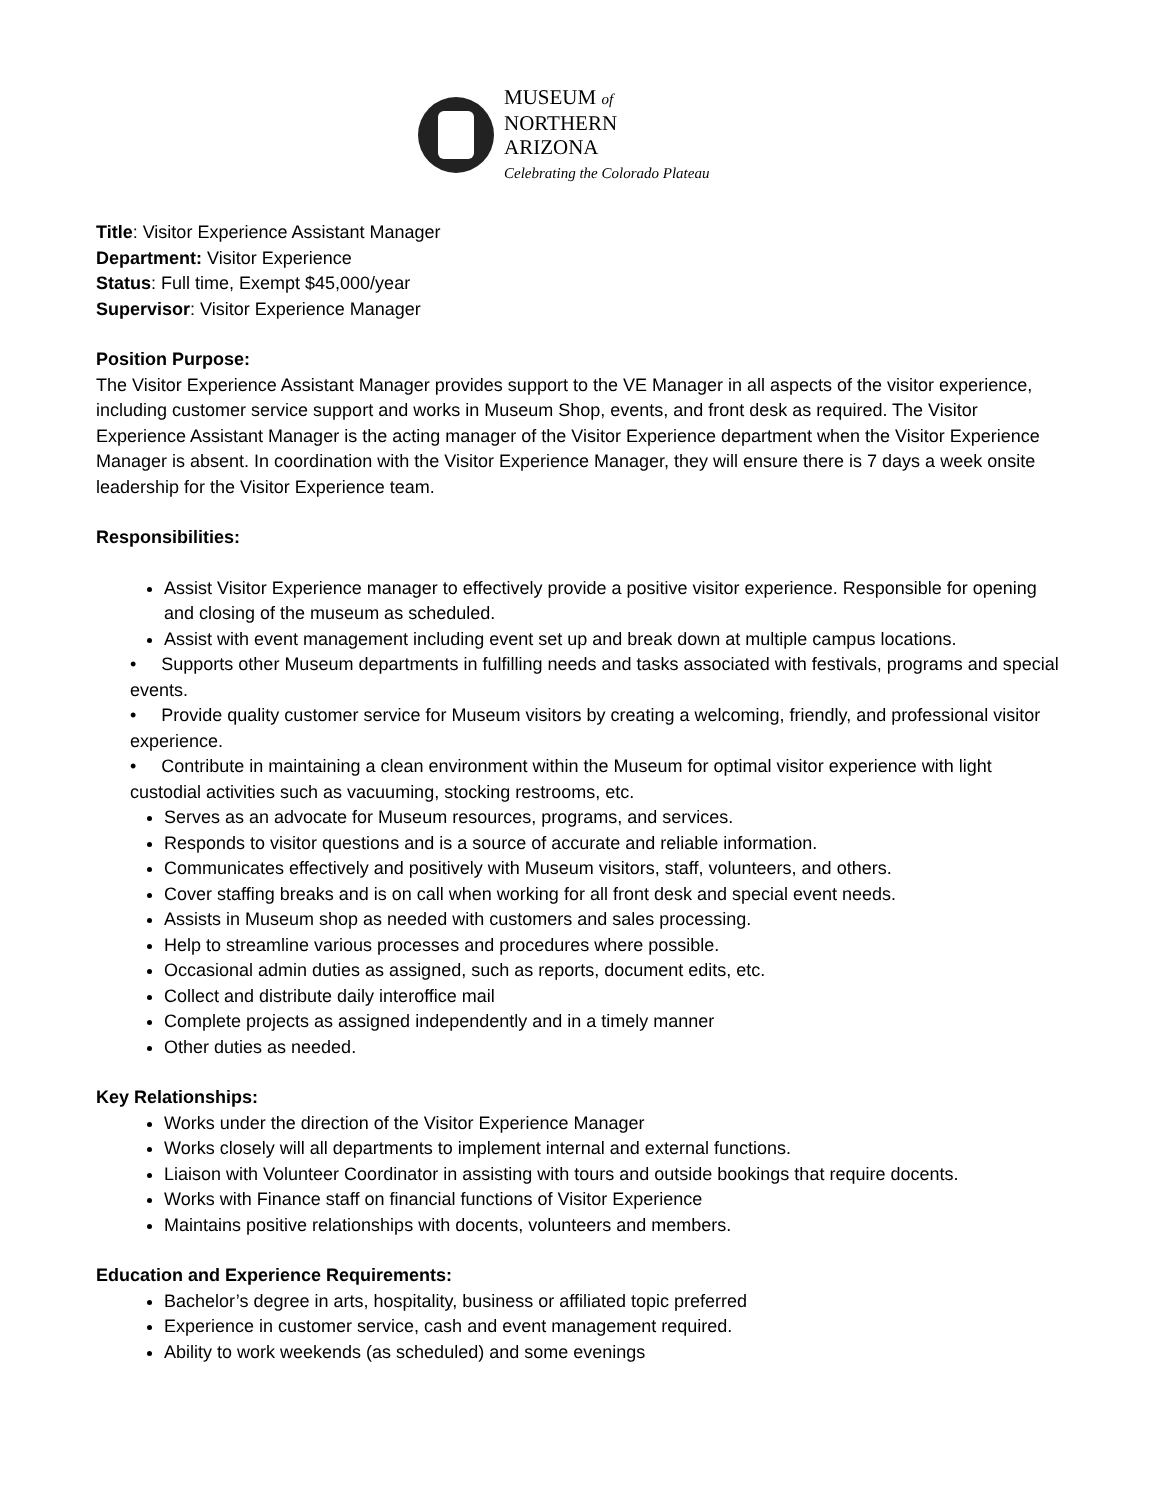MUSEUM of
NORTHERN
ARIZONA
Celebrating the Colorado Plateau
Title: Visitor Experience Assistant Manager
Department: Visitor Experience
Status: Full time, Exempt $45,000/year
Supervisor: Visitor Experience Manager
Position Purpose:
The Visitor Experience Assistant Manager provides support to the VE Manager in all aspects of the visitor experience, including customer service support and works in Museum Shop, events, and front desk as required. The Visitor Experience Assistant Manager is the acting manager of the Visitor Experience department when the Visitor Experience Manager is absent. In coordination with the Visitor Experience Manager, they will ensure there is 7 days a week onsite leadership for the Visitor Experience team.
Responsibilities:
Assist Visitor Experience manager to effectively provide a positive visitor experience. Responsible for opening and closing of the museum as scheduled.
Assist with event management including event set up and break down at multiple campus locations.
• Supports other Museum departments in fulfilling needs and tasks associated with festivals, programs and special events.
• Provide quality customer service for Museum visitors by creating a welcoming, friendly, and professional visitor experience.
• Contribute in maintaining a clean environment within the Museum for optimal visitor experience with light custodial activities such as vacuuming, stocking restrooms, etc.
Serves as an advocate for Museum resources, programs, and services.
Responds to visitor questions and is a source of accurate and reliable information.
Communicates effectively and positively with Museum visitors, staff, volunteers, and others.
Cover staffing breaks and is on call when working for all front desk and special event needs.
Assists in Museum shop as needed with customers and sales processing.
Help to streamline various processes and procedures where possible.
Occasional admin duties as assigned, such as reports, document edits, etc.
Collect and distribute daily interoffice mail
Complete projects as assigned independently and in a timely manner
Other duties as needed.
Key Relationships:
Works under the direction of the Visitor Experience Manager
Works closely will all departments to implement internal and external functions.
Liaison with Volunteer Coordinator in assisting with tours and outside bookings that require docents.
Works with Finance staff on financial functions of Visitor Experience
Maintains positive relationships with docents, volunteers and members.
Education and Experience Requirements:
Bachelor’s degree in arts, hospitality, business or affiliated topic preferred
Experience in customer service, cash and event management required.
Ability to work weekends (as scheduled) and some evenings